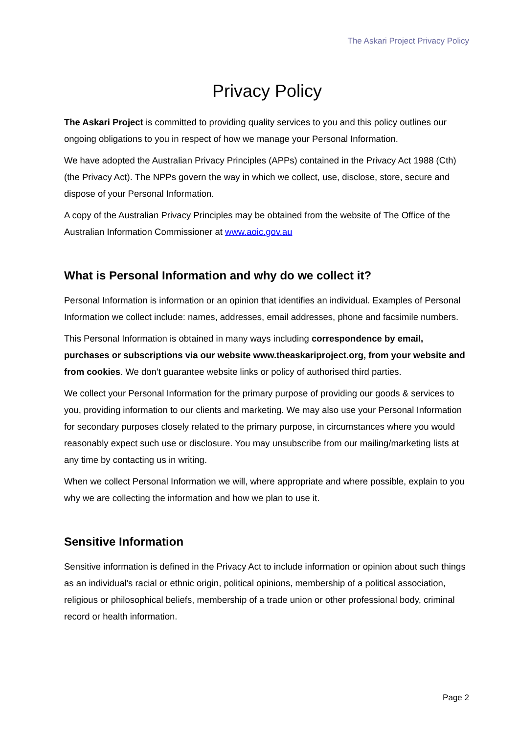The Askari Project Privacy Policy
Privacy Policy
The Askari Project is committed to providing quality services to you and this policy outlines our ongoing obligations to you in respect of how we manage your Personal Information.
We have adopted the Australian Privacy Principles (APPs) contained in the Privacy Act 1988 (Cth) (the Privacy Act). The NPPs govern the way in which we collect, use, disclose, store, secure and dispose of your Personal Information.
A copy of the Australian Privacy Principles may be obtained from the website of The Office of the Australian Information Commissioner at www.aoic.gov.au
What is Personal Information and why do we collect it?
Personal Information is information or an opinion that identifies an individual. Examples of Personal Information we collect include: names, addresses, email addresses, phone and facsimile numbers.
This Personal Information is obtained in many ways including correspondence by email, purchases or subscriptions via our website www.theaskariproject.org, from your website and from cookies. We don’t guarantee website links or policy of authorised third parties.
We collect your Personal Information for the primary purpose of providing our goods & services to you, providing information to our clients and marketing. We may also use your Personal Information for secondary purposes closely related to the primary purpose, in circumstances where you would reasonably expect such use or disclosure. You may unsubscribe from our mailing/marketing lists at any time by contacting us in writing.
When we collect Personal Information we will, where appropriate and where possible, explain to you why we are collecting the information and how we plan to use it.
Sensitive Information
Sensitive information is defined in the Privacy Act to include information or opinion about such things as an individual's racial or ethnic origin, political opinions, membership of a political association, religious or philosophical beliefs, membership of a trade union or other professional body, criminal record or health information.
Page 2